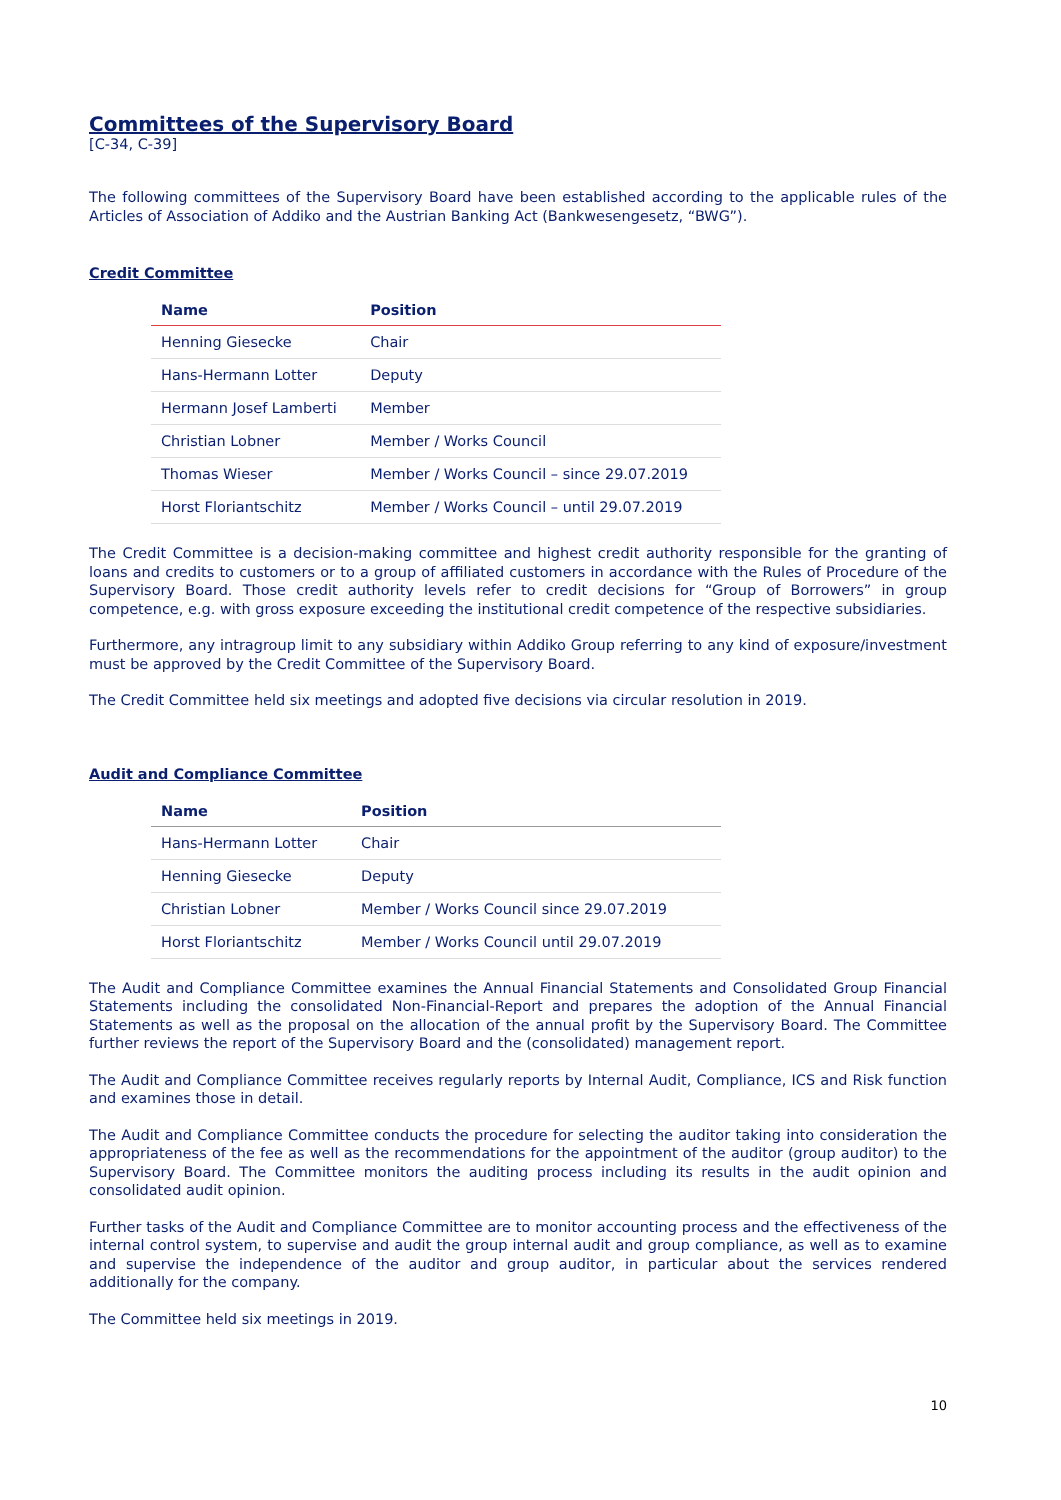Committees of the Supervisory Board
[C-34, C-39]
The following committees of the Supervisory Board have been established according to the applicable rules of the Articles of Association of Addiko and the Austrian Banking Act (Bankwesengesetz, “BWG”).
Credit Committee
| Name | Position |
| --- | --- |
| Henning Giesecke | Chair |
| Hans-Hermann Lotter | Deputy |
| Hermann Josef Lamberti | Member |
| Christian Lobner | Member / Works Council |
| Thomas Wieser | Member / Works Council – since 29.07.2019 |
| Horst Floriantschitz | Member / Works Council – until 29.07.2019 |
The Credit Committee is a decision-making committee and highest credit authority responsible for the granting of loans and credits to customers or to a group of affiliated customers in accordance with the Rules of Procedure of the Supervisory Board. Those credit authority levels refer to credit decisions for “Group of Borrowers” in group competence, e.g. with gross exposure exceeding the institutional credit competence of the respective subsidiaries.
Furthermore, any intragroup limit to any subsidiary within Addiko Group referring to any kind of exposure/investment must be approved by the Credit Committee of the Supervisory Board.
The Credit Committee held six meetings and adopted five decisions via circular resolution in 2019.
Audit and Compliance Committee
| Name | Position |
| --- | --- |
| Hans-Hermann Lotter | Chair |
| Henning Giesecke | Deputy |
| Christian Lobner | Member / Works Council since 29.07.2019 |
| Horst Floriantschitz | Member / Works Council until 29.07.2019 |
The Audit and Compliance Committee examines the Annual Financial Statements and Consolidated Group Financial Statements including the consolidated Non-Financial-Report and prepares the adoption of the Annual Financial Statements as well as the proposal on the allocation of the annual profit by the Supervisory Board. The Committee further reviews the report of the Supervisory Board and the (consolidated) management report.
The Audit and Compliance Committee receives regularly reports by Internal Audit, Compliance, ICS and Risk function and examines those in detail.
The Audit and Compliance Committee conducts the procedure for selecting the auditor taking into consideration the appropriateness of the fee as well as the recommendations for the appointment of the auditor (group auditor) to the Supervisory Board. The Committee monitors the auditing process including its results in the audit opinion and consolidated audit opinion.
Further tasks of the Audit and Compliance Committee are to monitor accounting process and the effectiveness of the internal control system, to supervise and audit the group internal audit and group compliance, as well as to examine and supervise the independence of the auditor and group auditor, in particular about the services rendered additionally for the company.
The Committee held six meetings in 2019.
10